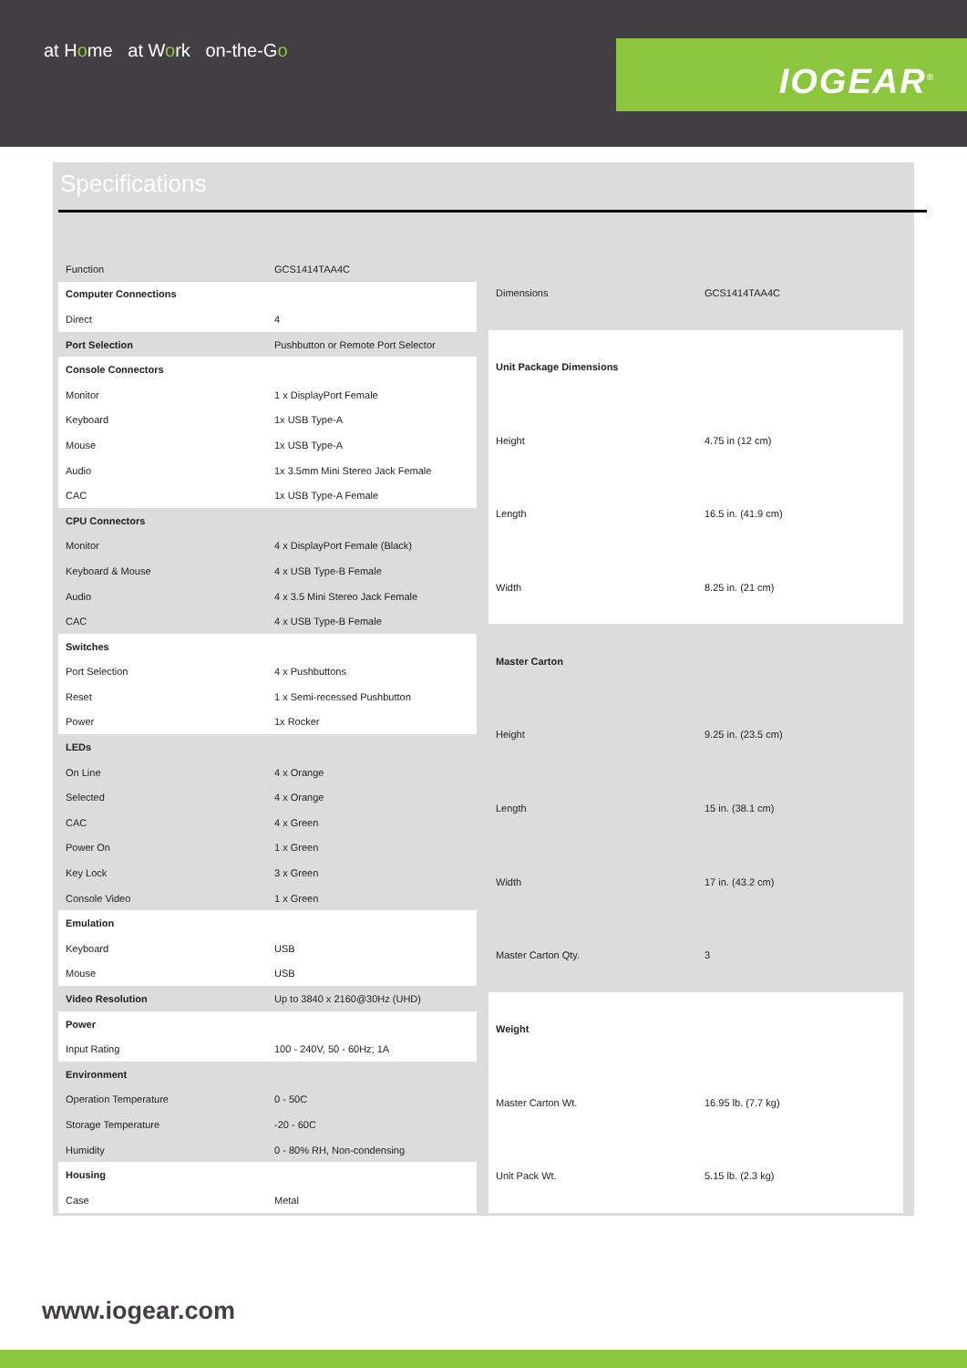at Home at Work on-the-Go
IOGEAR<sup>®</sup>
Specifications
| Function | GCS1414TAA4C |
| Computer Connections | |
| Direct | 4 |
| Port Selection | Pushbutton or Remote Port Selector |
| Console Connectors | |
| Monitor | 1 x DisplayPort Female |
| Keyboard | 1x USB Type-A |
| Mouse | 1x USB Type-A |
| Audio | 1x 3.5mm Mini Stereo Jack Female |
| CAC | 1x USB Type-A Female |
| CPU Connectors | |
| Monitor | 4 x DisplayPort Female (Black) |
| Keyboard & Mouse | 4 x USB Type-B Female |
| Audio | 4 x 3.5 Mini Stereo Jack Female |
| CAC | 4 x USB Type-B Female |
| Switches | |
| Port Selection | 4 x Pushbuttons |
| Reset | 1 x Semi-recessed Pushbutton |
| Power | 1x Rocker |
| LEDs | |
| On Line | 4 x Orange |
| Selected | 4 x Orange |
| CAC | 4 x Green |
| Power On | 1 x Green |
| Key Lock | 3 x Green |
| Console Video | 1 x Green |
| Emulation | |
| Keyboard | USB |
| Mouse | USB |
| Video Resolution | Up to 3840 x 2160@30Hz (UHD) |
| Power | |
| Input Rating | 100 - 240V, 50 - 60Hz; 1A |
| Environment | |
| Operation Temperature | 0 - 50C |
| Storage Temperature | -20 - 60C |
| Humidity | 0 - 80% RH, Non-condensing |
| Housing | |
| Case | Metal |
| Dimensions | GCS1414TAA4C |
| Unit Package Dimensions | |
| Height | 4.75 in (12 cm) |
| Length | 16.5 in. (41.9 cm) |
| Width | 8.25 in. (21 cm) |
| Master Carton | |
| Height | 9.25 in. (23.5 cm) |
| Length | 15 in. (38.1 cm) |
| Width | 17 in. (43.2 cm) |
| Master Carton Qty. | 3 |
| Weight | |
| Master Carton Wt. | 16.95 lb. (7.7 kg) |
| Unit Pack Wt. | 5.15 lb. (2.3 kg) |
www.iogear.com